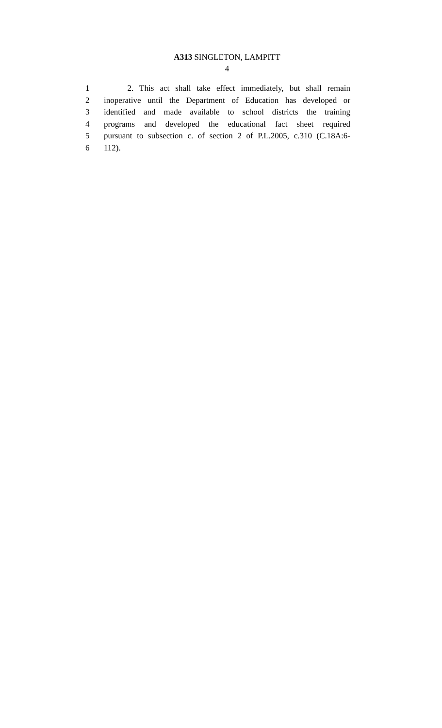A313 SINGLETON, LAMPITT
4
1 2. This act shall take effect immediately, but shall remain
2 inoperative until the Department of Education has developed or
3 identified and made available to school districts the training
4 programs and developed the educational fact sheet required
5 pursuant to subsection c. of section 2 of P.L.2005, c.310 (C.18A:6-
6 112).